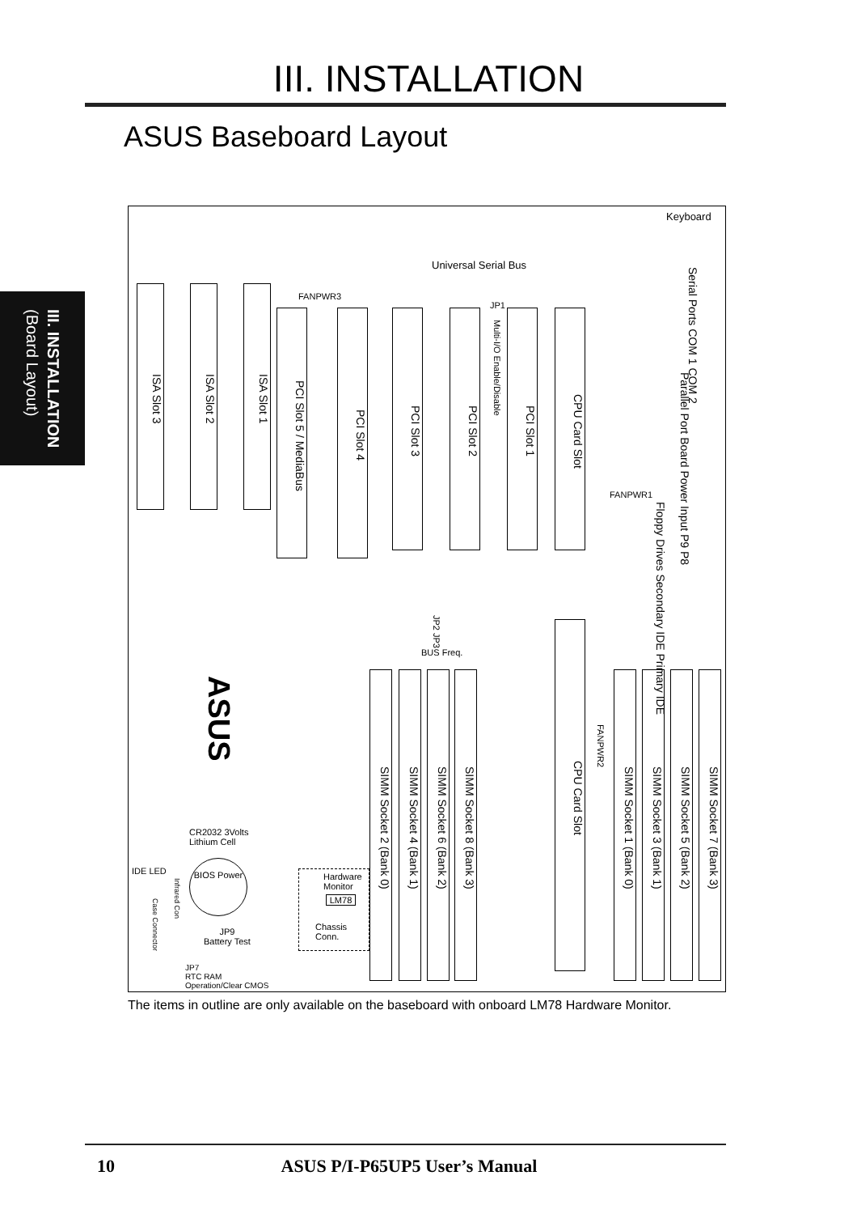III. INSTALLATION
ASUS Baseboard Layout
III. INSTALLATION
(Board Layout)
Keyboard
Universal Serial Bus
FANPWR3
JP1
ISA Slot 3
ISA Slot 2
ISA Slot 1
PCI Slot 5 / MediaBus
PCI Slot 4
PCI Slot 3
PCI Slot 2
Multi-I/O Enable/Disable
PCI Slot 1
CPU Card Slot
Serial Ports COM 1 COM 2
Parallel Port Board Power Input P9 P8
FANPWR1
Floppy Drives Secondary IDE Primary IDE
JP2 JP3
BUS Freq.
SIMM Socket 2 (Bank 0)
SIMM Socket 4 (Bank 1)
SIMM Socket 6 (Bank 2)
SIMM Socket 8 (Bank 3)
CPU Card Slot
FANPWR2
SIMM Socket 1 (Bank 0)
SIMM Socket 3 (Bank 1)
SIMM Socket 5 (Bank 2)
SIMM Socket 7 (Bank 3)
ASUS
CR2032 3Volts
Lithium Cell
BIOS Power
IDE LED
Infrared Con
Case Connector
JP9
Battery Test
Hardware
Monitor
LM78
Chassis Conn.
JP7
RTC RAM
Operation/Clear CMOS
The items in outline are only available on the baseboard with onboard LM78 Hardware Monitor.
10 ASUS P/I-P65UP5 User’s Manual